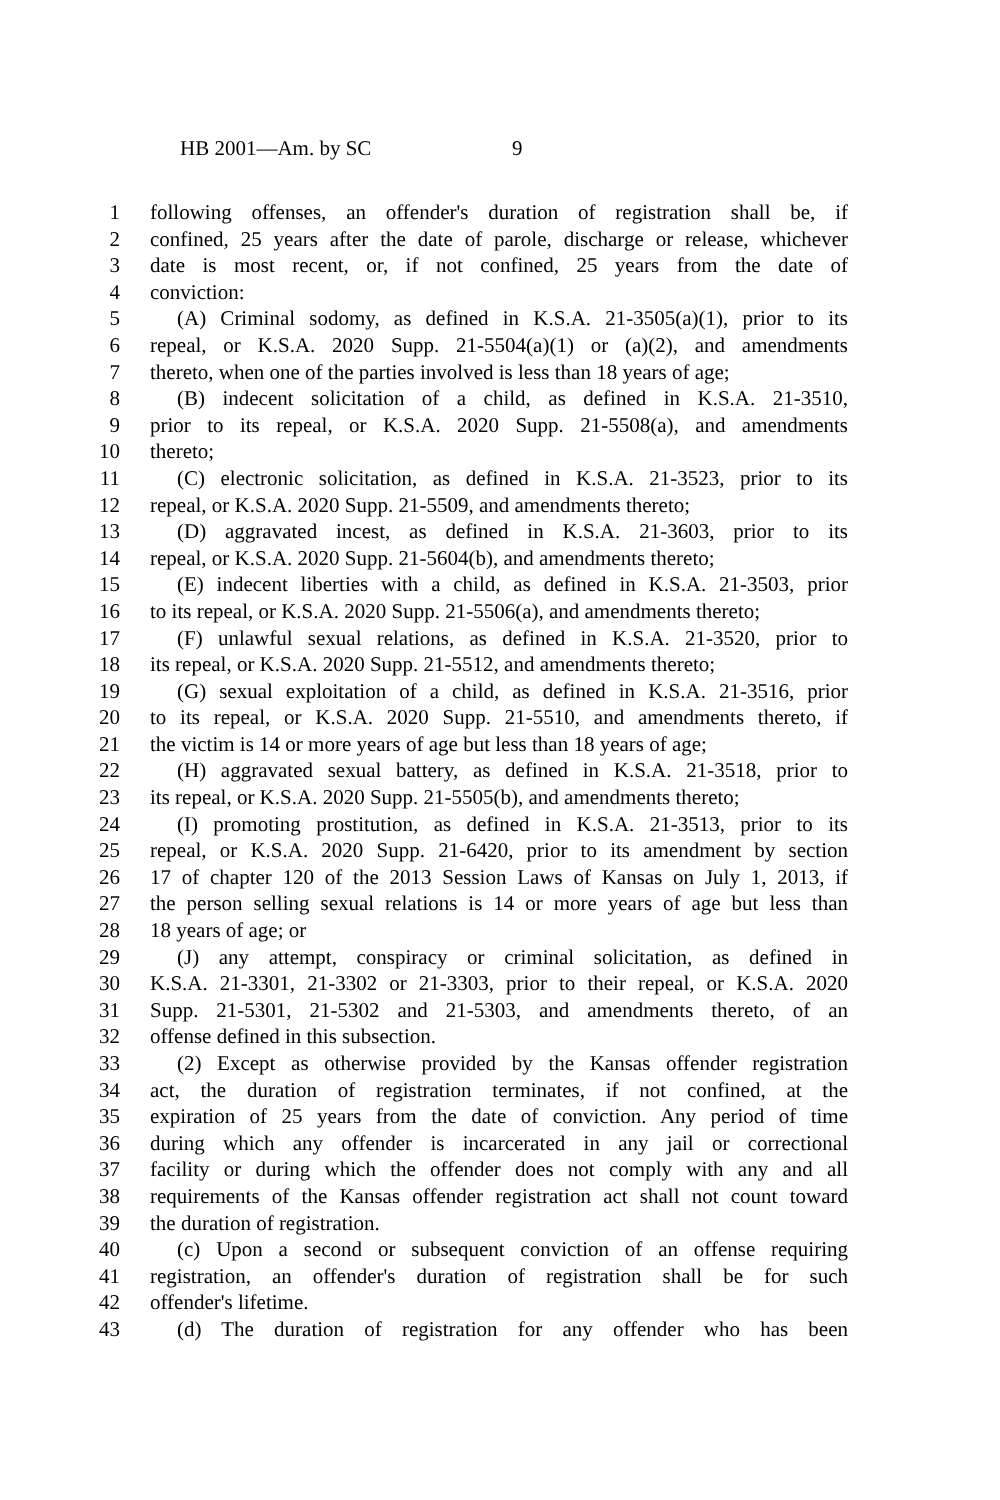HB 2001—Am. by SC 9
1 following offenses, an offender's duration of registration shall be, if
2 confined, 25 years after the date of parole, discharge or release, whichever
3 date is most recent, or, if not confined, 25 years from the date of
4 conviction:
5 (A) Criminal sodomy, as defined in K.S.A. 21-3505(a)(1), prior to its
6 repeal, or K.S.A. 2020 Supp. 21-5504(a)(1) or (a)(2), and amendments
7 thereto, when one of the parties involved is less than 18 years of age;
8 (B) indecent solicitation of a child, as defined in K.S.A. 21-3510,
9 prior to its repeal, or K.S.A. 2020 Supp. 21-5508(a), and amendments
10 thereto;
11 (C) electronic solicitation, as defined in K.S.A. 21-3523, prior to its
12 repeal, or K.S.A. 2020 Supp. 21-5509, and amendments thereto;
13 (D) aggravated incest, as defined in K.S.A. 21-3603, prior to its
14 repeal, or K.S.A. 2020 Supp. 21-5604(b), and amendments thereto;
15 (E) indecent liberties with a child, as defined in K.S.A. 21-3503, prior
16 to its repeal, or K.S.A. 2020 Supp. 21-5506(a), and amendments thereto;
17 (F) unlawful sexual relations, as defined in K.S.A. 21-3520, prior to
18 its repeal, or K.S.A. 2020 Supp. 21-5512, and amendments thereto;
19 (G) sexual exploitation of a child, as defined in K.S.A. 21-3516, prior
20 to its repeal, or K.S.A. 2020 Supp. 21-5510, and amendments thereto, if
21 the victim is 14 or more years of age but less than 18 years of age;
22 (H) aggravated sexual battery, as defined in K.S.A. 21-3518, prior to
23 its repeal, or K.S.A. 2020 Supp. 21-5505(b), and amendments thereto;
24 (I) promoting prostitution, as defined in K.S.A. 21-3513, prior to its
25 repeal, or K.S.A. 2020 Supp. 21-6420, prior to its amendment by section
26 17 of chapter 120 of the 2013 Session Laws of Kansas on July 1, 2013, if
27 the person selling sexual relations is 14 or more years of age but less than
28 18 years of age; or
29 (J) any attempt, conspiracy or criminal solicitation, as defined in
30 K.S.A. 21-3301, 21-3302 or 21-3303, prior to their repeal, or K.S.A. 2020
31 Supp. 21-5301, 21-5302 and 21-5303, and amendments thereto, of an
32 offense defined in this subsection.
33 (2) Except as otherwise provided by the Kansas offender registration
34 act, the duration of registration terminates, if not confined, at the
35 expiration of 25 years from the date of conviction. Any period of time
36 during which any offender is incarcerated in any jail or correctional
37 facility or during which the offender does not comply with any and all
38 requirements of the Kansas offender registration act shall not count toward
39 the duration of registration.
40 (c) Upon a second or subsequent conviction of an offense requiring
41 registration, an offender's duration of registration shall be for such
42 offender's lifetime.
43 (d) The duration of registration for any offender who has been